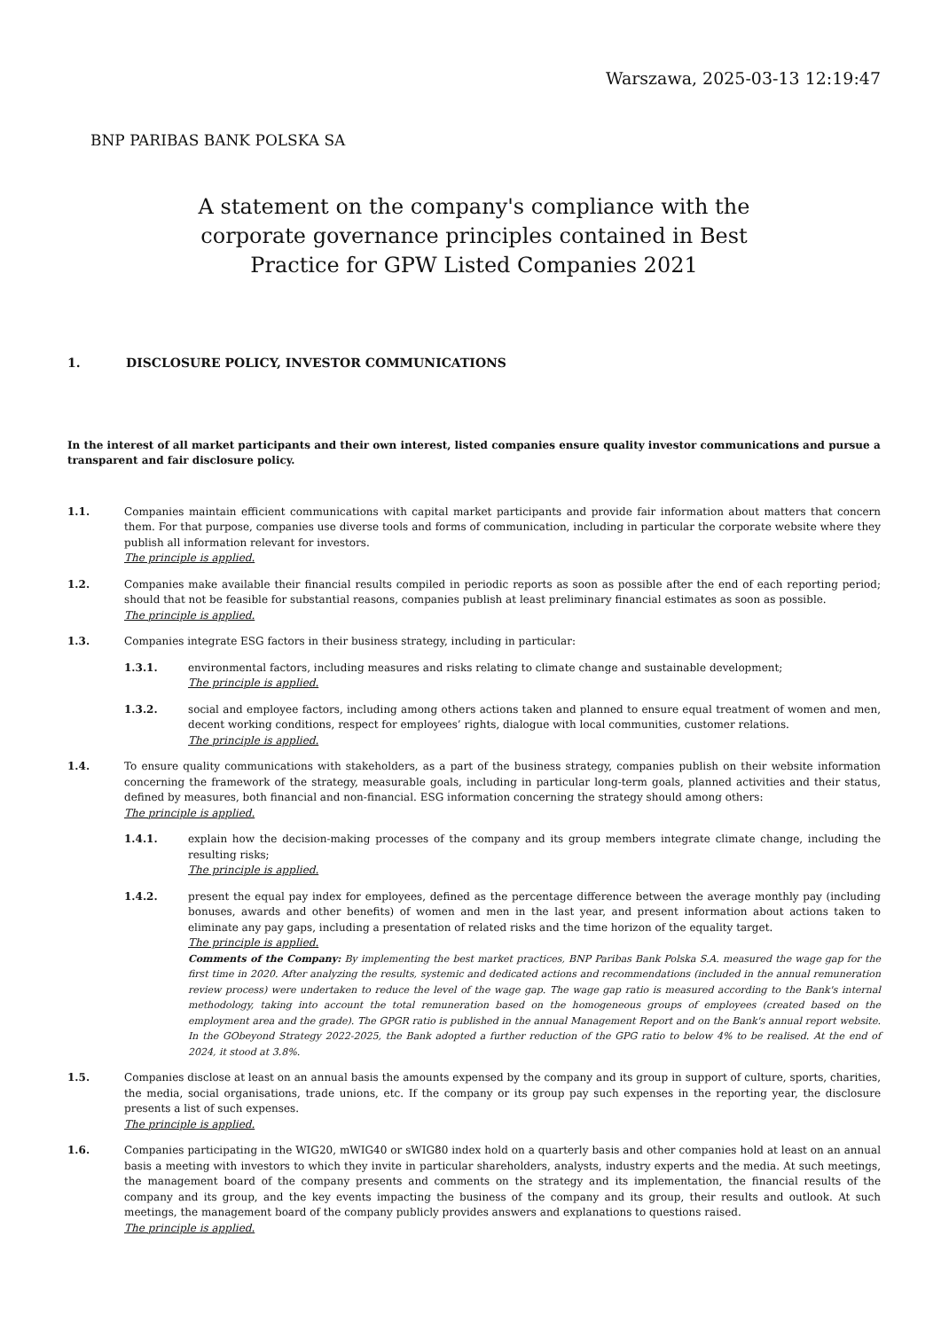Warszawa, 2025-03-13 12:19:47
BNP PARIBAS BANK POLSKA SA
A statement on the company's compliance with the
corporate governance principles contained in Best
Practice for GPW Listed Companies 2021
1. DISCLOSURE POLICY, INVESTOR COMMUNICATIONS
In the interest of all market participants and their own interest, listed companies ensure quality investor communications and pursue a transparent and fair disclosure policy.
1.1. Companies maintain efficient communications with capital market participants and provide fair information about matters that concern them. For that purpose, companies use diverse tools and forms of communication, including in particular the corporate website where they publish all information relevant for investors.
The principle is applied.
1.2. Companies make available their financial results compiled in periodic reports as soon as possible after the end of each reporting period; should that not be feasible for substantial reasons, companies publish at least preliminary financial estimates as soon as possible.
The principle is applied.
1.3. Companies integrate ESG factors in their business strategy, including in particular:
1.3.1. environmental factors, including measures and risks relating to climate change and sustainable development;
The principle is applied.
1.3.2. social and employee factors, including among others actions taken and planned to ensure equal treatment of women and men, decent working conditions, respect for employees’ rights, dialogue with local communities, customer relations.
The principle is applied.
1.4. To ensure quality communications with stakeholders, as a part of the business strategy, companies publish on their website information concerning the framework of the strategy, measurable goals, including in particular long-term goals, planned activities and their status, defined by measures, both financial and non-financial. ESG information concerning the strategy should among others:
The principle is applied.
1.4.1. explain how the decision-making processes of the company and its group members integrate climate change, including the resulting risks;
The principle is applied.
1.4.2. present the equal pay index for employees, defined as the percentage difference between the average monthly pay (including bonuses, awards and other benefits) of women and men in the last year, and present information about actions taken to eliminate any pay gaps, including a presentation of related risks and the time horizon of the equality target.
The principle is applied.
Comments of the Company: By implementing the best market practices, BNP Paribas Bank Polska S.A. measured the wage gap for the first time in 2020. After analyzing the results, systemic and dedicated actions and recommendations (included in the annual remuneration review process) were undertaken to reduce the level of the wage gap. The wage gap ratio is measured according to the Bank's internal methodology, taking into account the total remuneration based on the homogeneous groups of employees (created based on the employment area and the grade). The GPGR ratio is published in the annual Management Report and on the Bank's annual report website. In the GObeyond Strategy 2022-2025, the Bank adopted a further reduction of the GPG ratio to below 4% to be realised. At the end of 2024, it stood at 3.8%.
1.5. Companies disclose at least on an annual basis the amounts expensed by the company and its group in support of culture, sports, charities, the media, social organisations, trade unions, etc. If the company or its group pay such expenses in the reporting year, the disclosure presents a list of such expenses.
The principle is applied.
1.6. Companies participating in the WIG20, mWIG40 or sWIG80 index hold on a quarterly basis and other companies hold at least on an annual basis a meeting with investors to which they invite in particular shareholders, analysts, industry experts and the media. At such meetings, the management board of the company presents and comments on the strategy and its implementation, the financial results of the company and its group, and the key events impacting the business of the company and its group, their results and outlook. At such meetings, the management board of the company publicly provides answers and explanations to questions raised.
The principle is applied.